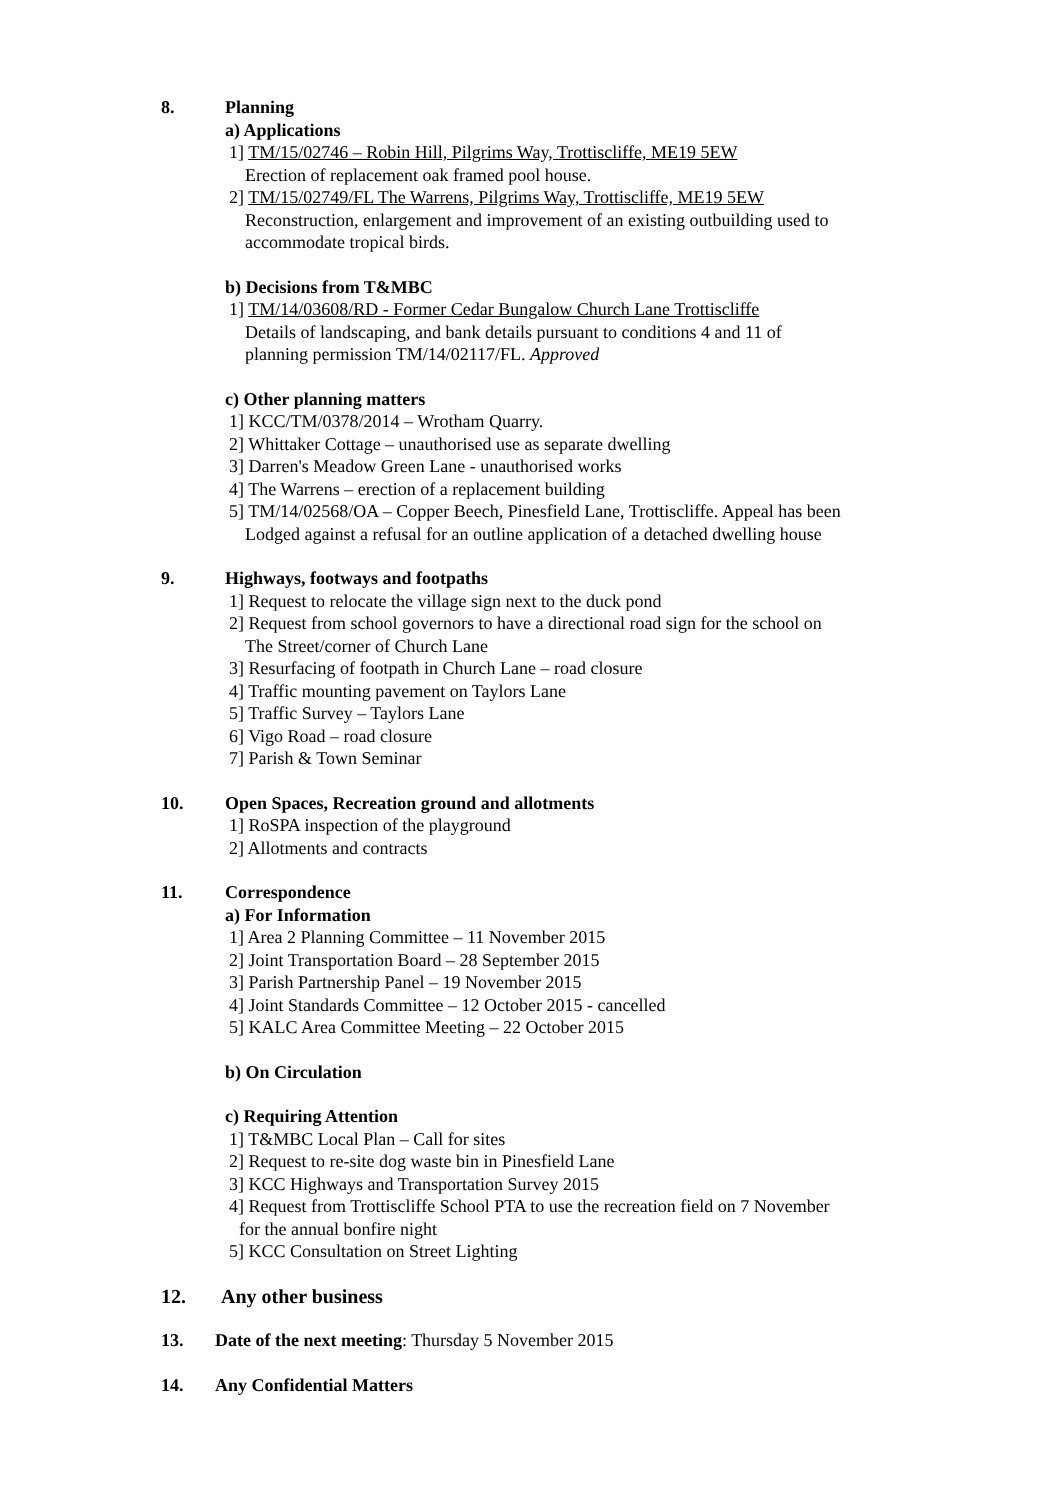8. Planning
a) Applications
1] TM/15/02746 – Robin Hill, Pilgrims Way, Trottiscliffe, ME19 5EW
Erection of replacement oak framed pool house.
2] TM/15/02749/FL The Warrens, Pilgrims Way, Trottiscliffe, ME19 5EW
Reconstruction, enlargement and improvement of an existing outbuilding used to
accommodate tropical birds.
b) Decisions from T&MBC
1] TM/14/03608/RD - Former Cedar Bungalow Church Lane Trottiscliffe
Details of landscaping, and bank details pursuant to conditions 4 and 11 of
planning permission TM/14/02117/FL. Approved
c) Other planning matters
1] KCC/TM/0378/2014 – Wrotham Quarry.
2] Whittaker Cottage – unauthorised use as separate dwelling
3] Darren's Meadow Green Lane - unauthorised works
4] The Warrens – erection of a replacement building
5] TM/14/02568/OA – Copper Beech, Pinesfield Lane, Trottiscliffe. Appeal has been
Lodged against a refusal for an outline application of a detached dwelling house
9. Highways, footways and footpaths
1] Request to relocate the village sign next to the duck pond
2] Request from school governors to have a directional road sign for the school on
The Street/corner of Church Lane
3] Resurfacing of footpath in Church Lane – road closure
4] Traffic mounting pavement on Taylors Lane
5] Traffic Survey – Taylors Lane
6] Vigo Road – road closure
7] Parish & Town Seminar
10. Open Spaces, Recreation ground and allotments
1] RoSPA inspection of the playground
2] Allotments and contracts
11. Correspondence
a) For Information
1] Area 2 Planning Committee – 11 November 2015
2] Joint Transportation Board – 28 September 2015
3] Parish Partnership Panel – 19 November 2015
4] Joint Standards Committee – 12 October 2015 - cancelled
5] KALC Area Committee Meeting – 22 October 2015
b) On Circulation
c) Requiring Attention
1] T&MBC Local Plan – Call for sites
2] Request to re-site dog waste bin in Pinesfield Lane
3] KCC Highways and Transportation Survey 2015
4] Request from Trottiscliffe School PTA to use the recreation field on 7 November
for the annual bonfire night
5] KCC Consultation on Street Lighting
12. Any other business
13. Date of the next meeting: Thursday 5 November 2015
14. Any Confidential Matters